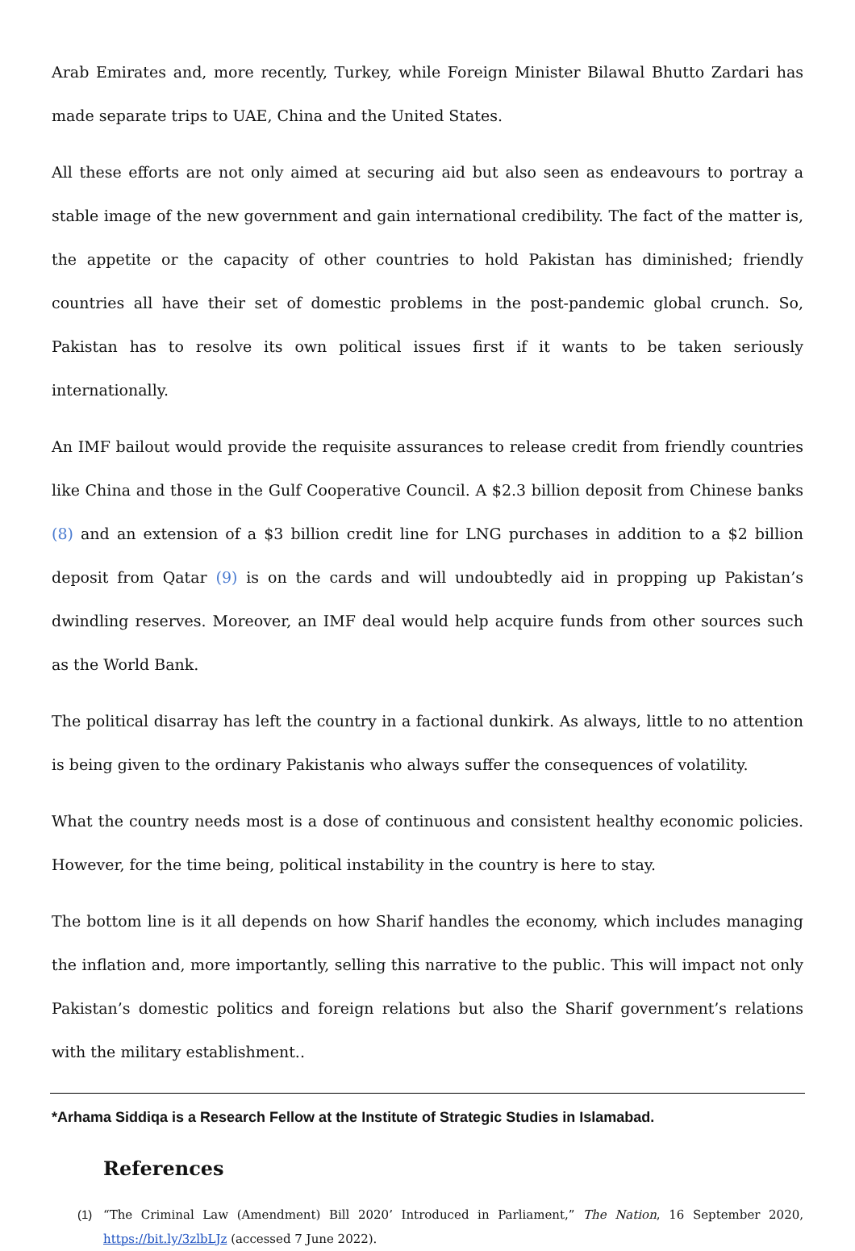Arab Emirates and, more recently, Turkey, while Foreign Minister Bilawal Bhutto Zardari has made separate trips to UAE, China and the United States.
All these efforts are not only aimed at securing aid but also seen as endeavours to portray a stable image of the new government and gain international credibility. The fact of the matter is, the appetite or the capacity of other countries to hold Pakistan has diminished; friendly countries all have their set of domestic problems in the post-pandemic global crunch. So, Pakistan has to resolve its own political issues first if it wants to be taken seriously internationally.
An IMF bailout would provide the requisite assurances to release credit from friendly countries like China and those in the Gulf Cooperative Council. A $2.3 billion deposit from Chinese banks (8) and an extension of a $3 billion credit line for LNG purchases in addition to a $2 billion deposit from Qatar (9) is on the cards and will undoubtedly aid in propping up Pakistan’s dwindling reserves. Moreover, an IMF deal would help acquire funds from other sources such as the World Bank.
The political disarray has left the country in a factional dunkirk. As always, little to no attention is being given to the ordinary Pakistanis who always suffer the consequences of volatility.
What the country needs most is a dose of continuous and consistent healthy economic policies. However, for the time being, political instability in the country is here to stay.
The bottom line is it all depends on how Sharif handles the economy, which includes managing the inflation and, more importantly, selling this narrative to the public. This will impact not only Pakistan’s domestic politics and foreign relations but also the Sharif government’s relations with the military establishment..
*Arhama Siddiqa is a Research Fellow at the Institute of Strategic Studies in Islamabad.
References
(1) “The Criminal Law (Amendment) Bill 2020’ Introduced in Parliament,” The Nation, 16 September 2020, https://bit.ly/3zlbLJz (accessed 7 June 2022).